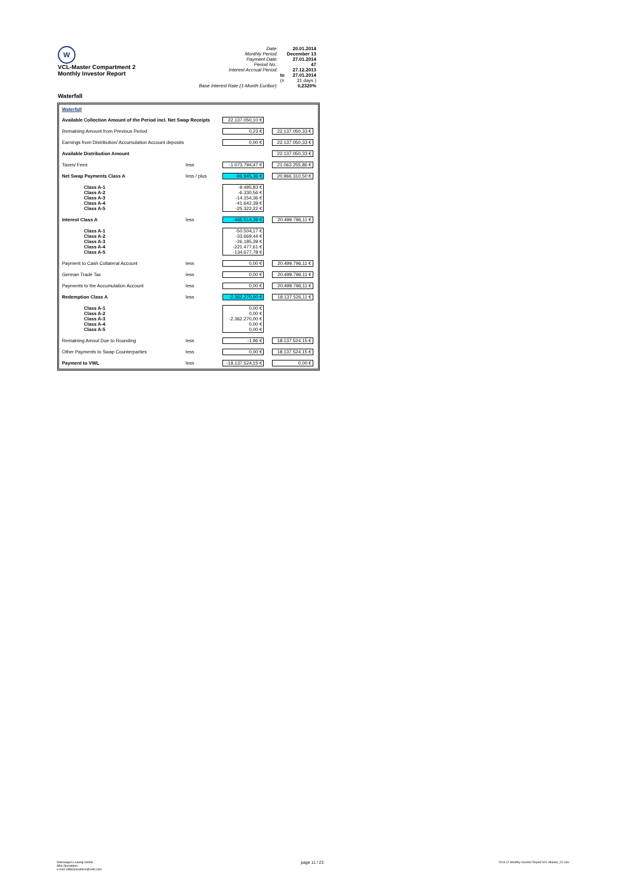W
VCL-Master Compartment 2
Monthly Investor Report
Waterfall
| Date: | | 20.01.2014 |
| Monthly Period: | | December 13 |
| Payment Date: | | 27.01.2014 |
| Period No.: | | 47 |
| Interest Accrual Period: | | 27.12.2013 |
| | to | 27.01.2014 |
| | (= | 31 days ) |
| Base Interest Rate (1-Month Euribor): | | 0,2320% |
| Waterfall | | | | |
| Available Collection Amount of the Period incl. Net Swap Receipts | | | 22.137.050,10 € | |
| Remaining Amount from Previous Period | | | 0,23 € | 22.137.050,33 € |
| Earnings from Distribution/ Accumulation Account deposits | | | 0,00 € | 22.137.050,33 € |
| Available Distribution Amount | | | | 22.137.050,33 € |
| Taxes/ Fees | | less | -1.073.794,47 € | 21.063.255,86 € |
| Net Swap Payments Class A | | less / plus | -96.945,36 € | 20.966.310,50 € |
| | Class A-1 Class A-2 Class A-3 Class A-4 Class A-5 | | -9.495,83 € -6.330,56 € -14.154,36 € -41.642,39 € -25.322,22 € | |
| Interest Class A | | less | -466.514,39 € | 20.499.796,11 € |
| | Class A-1 Class A-2 Class A-3 Class A-4 Class A-5 | | -50.504,17 € -33.669,44 € -26.185,39 € -221.477,61 € -134.677,78 € | |
| Payment to Cash Collateral Account | | less | 0,00 € | 20.499.796,11 € |
| German Trade Tax | | less | 0,00 € | 20.499.796,11 € |
| Payments to the Accumulation Account | | less | 0,00 € | 20.499.796,11 € |
| Redemption Class A | | less | -2.362.270,00 € | 18.137.526,11 € |
| | Class A-1 Class A-2 Class A-3 Class A-4 Class A-5 | | 0,00 € 0,00 € -2.362.270,00 € 0,00 € 0,00 € | |
| Remaining Amout Due to Rounding | | less | -1,96 € | 18.137.524,15 € |
| Other Payments to Swap Counterparties | | less | 0,00 € | 18.137.524,15 € |
| Payment to VWL | | less | -18.137.524,15 € | 0,00 € |
Volkswagen Leasing GmbH
ABS Operations
e-mail: ABSOperations@vwfs.com
page 11 / 23
2013.12 Monthly Investor Report VCL-Master_C2.xlsx